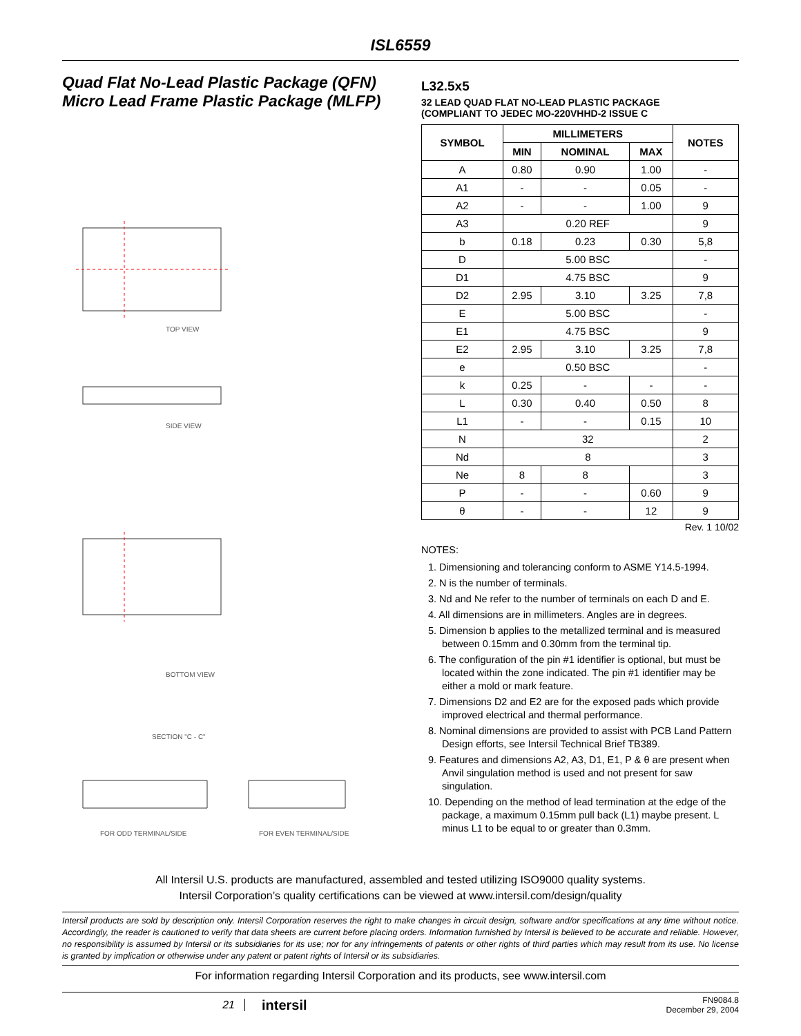ISL6559
Quad Flat No-Lead Plastic Package (QFN)
Micro Lead Frame Plastic Package (MLFP)
TOP VIEW
SIDE VIEW
BOTTOM VIEW
SECTION "C - C"
FOR ODD TERMINAL/SIDE
FOR EVEN TERMINAL/SIDE
L32.5x5
32 LEAD QUAD FLAT NO-LEAD PLASTIC PACKAGE
(COMPLIANT TO JEDEC MO-220VHHD-2 ISSUE C
| SYMBOL | MILLIMETERS | | | NOTES |
| --- | --- | --- | --- | --- |
| | MIN | NOMINAL | MAX | |
| A | 0.80 | 0.90 | 1.00 | - |
| A1 | - | - | 0.05 | - |
| A2 | - | - | 1.00 | 9 |
| A3 | 0.20 REF | | | 9 |
| b | 0.18 | 0.23 | 0.30 | 5,8 |
| D | 5.00 BSC | | | - |
| D1 | 4.75 BSC | | | 9 |
| D2 | 2.95 | 3.10 | 3.25 | 7,8 |
| E | 5.00 BSC | | | - |
| E1 | 4.75 BSC | | | 9 |
| E2 | 2.95 | 3.10 | 3.25 | 7,8 |
| e | 0.50 BSC | | | - |
| k | 0.25 | - | - | - |
| L | 0.30 | 0.40 | 0.50 | 8 |
| L1 | - | - | 0.15 | 10 |
| N | 32 | | | 2 |
| Nd | 8 | | | 3 |
| Ne | 8 | 8 | | 3 |
| P | - | - | 0.60 | 9 |
| θ | - | - | 12 | 9 |
Rev. 1 10/02
NOTES:
1. Dimensioning and tolerancing conform to ASME Y14.5-1994.
2. N is the number of terminals.
3. Nd and Ne refer to the number of terminals on each D and E.
4. All dimensions are in millimeters. Angles are in degrees.
5. Dimension b applies to the metallized terminal and is measured between 0.15mm and 0.30mm from the terminal tip.
6. The configuration of the pin #1 identifier is optional, but must be located within the zone indicated. The pin #1 identifier may be either a mold or mark feature.
7. Dimensions D2 and E2 are for the exposed pads which provide improved electrical and thermal performance.
8. Nominal dimensions are provided to assist with PCB Land Pattern Design efforts, see Intersil Technical Brief TB389.
9. Features and dimensions A2, A3, D1, E1, P & θ are present when Anvil singulation method is used and not present for saw singulation.
10. Depending on the method of lead termination at the edge of the package, a maximum 0.15mm pull back (L1) maybe present. L minus L1 to be equal to or greater than 0.3mm.
All Intersil U.S. products are manufactured, assembled and tested utilizing ISO9000 quality systems.
Intersil Corporation’s quality certifications can be viewed at www.intersil.com/design/quality
Intersil products are sold by description only. Intersil Corporation reserves the right to make changes in circuit design, software and/or specifications at any time without notice. Accordingly, the reader is cautioned to verify that data sheets are current before placing orders. Information furnished by Intersil is believed to be accurate and reliable. However, no responsibility is assumed by Intersil or its subsidiaries for its use; nor for any infringements of patents or other rights of third parties which may result from its use. No license is granted by implication or otherwise under any patent or patent rights of Intersil or its subsidiaries.
For information regarding Intersil Corporation and its products, see www.intersil.com
21
intersil
FN9084.8
December 29, 2004